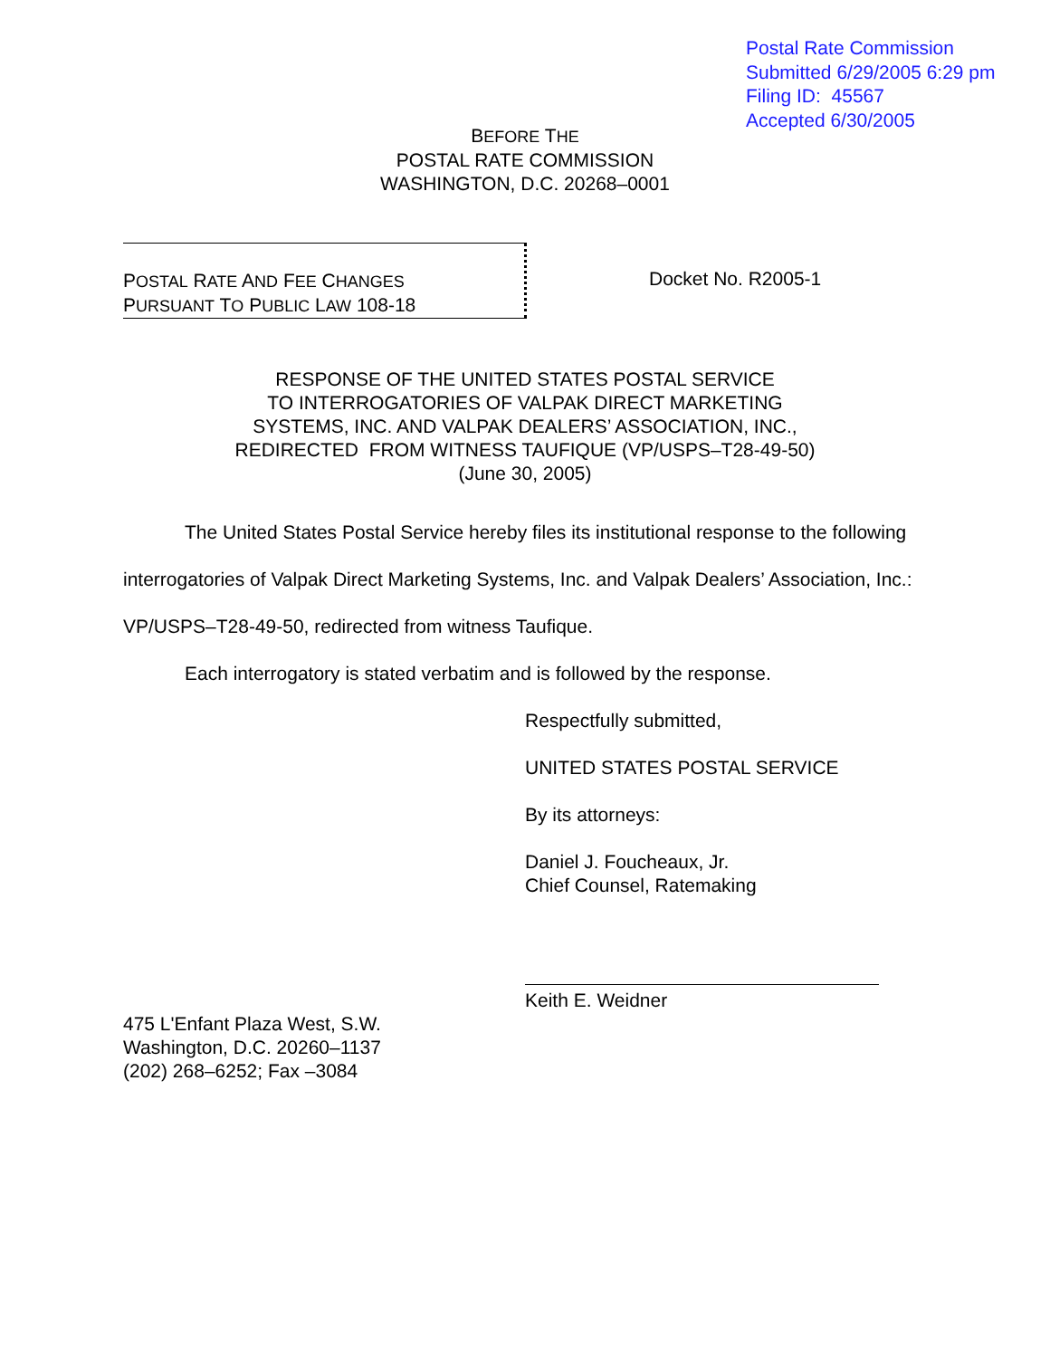Postal Rate Commission
Submitted 6/29/2005 6:29 pm
Filing ID: 45567
Accepted 6/30/2005
BEFORE THE
POSTAL RATE COMMISSION
WASHINGTON, D.C. 20268–0001
POSTAL RATE AND FEE CHANGES
PURSUANT TO PUBLIC LAW 108-18
Docket No. R2005-1
RESPONSE OF THE UNITED STATES POSTAL SERVICE
TO INTERROGATORIES OF VALPAK DIRECT MARKETING
SYSTEMS, INC. AND VALPAK DEALERS’ ASSOCIATION, INC.,
REDIRECTED FROM WITNESS TAUFIQUE (VP/USPS–T28-49-50)
(June 30, 2005)
The United States Postal Service hereby files its institutional response to the following interrogatories of Valpak Direct Marketing Systems, Inc. and Valpak Dealers’ Association, Inc.: VP/USPS–T28-49-50, redirected from witness Taufique.
Each interrogatory is stated verbatim and is followed by the response.
Respectfully submitted,
UNITED STATES POSTAL SERVICE
By its attorneys:
Daniel J. Foucheaux, Jr.
Chief Counsel, Ratemaking
Keith E. Weidner
475 L'Enfant Plaza West, S.W.
Washington, D.C. 20260–1137
(202) 268–6252; Fax –3084